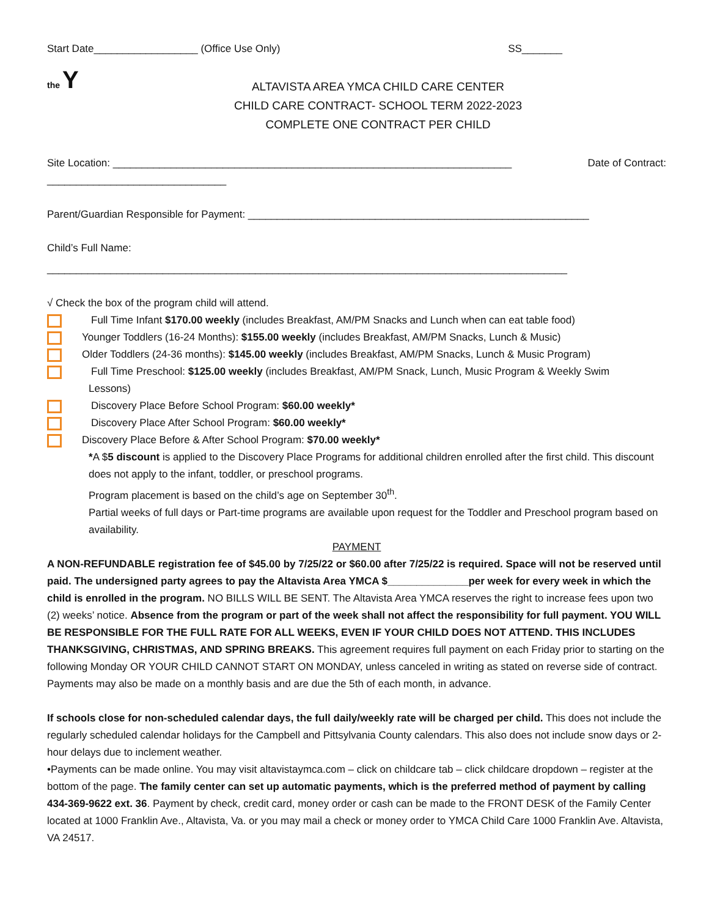Start Date__________________ (Office Use Only) SS_______
the Y
ALTAVISTA AREA YMCA CHILD CARE CENTER
CHILD CARE CONTRACT- SCHOOL TERM 2022-2023
COMPLETE ONE CONTRACT PER CHILD
Site Location: _____________________________________________________________________ Date of Contract:
_______________________________
Parent/Guardian Responsible for Payment: ___________________________________________________________
Child’s Full Name:
__________________________________________________________________________________________
√ Check the box of the program child will attend.
Full Time Infant $170.00 weekly (includes Breakfast, AM/PM Snacks and Lunch when can eat table food)
Younger Toddlers (16-24 Months): $155.00 weekly (includes Breakfast, AM/PM Snacks, Lunch & Music)
Older Toddlers (24-36 months): $145.00 weekly (includes Breakfast, AM/PM Snacks, Lunch & Music Program)
Full Time Preschool: $125.00 weekly (includes Breakfast, AM/PM Snack, Lunch, Music Program & Weekly Swim
Lessons)
Discovery Place Before School Program: $60.00 weekly*
Discovery Place After School Program: $60.00 weekly*
Discovery Place Before & After School Program: $70.00 weekly*
*A $5 discount is applied to the Discovery Place Programs for additional children enrolled after the first child. This discount does not apply to the infant, toddler, or preschool programs.
Program placement is based on the child’s age on September 30<sup>th</sup>.
Partial weeks of full days or Part-time programs are available upon request for the Toddler and Preschool program based on availability.
PAYMENT
A NON-REFUNDABLE registration fee of $45.00 by 7/25/22 or $60.00 after 7/25/22 is required. Space will not be reserved until paid. The undersigned party agrees to pay the Altavista Area YMCA $______________per week for every week in which the child is enrolled in the program. NO BILLS WILL BE SENT. The Altavista Area YMCA reserves the right to increase fees upon two (2) weeks’ notice. Absence from the program or part of the week shall not affect the responsibility for full payment. YOU WILL BE RESPONSIBLE FOR THE FULL RATE FOR ALL WEEKS, EVEN IF YOUR CHILD DOES NOT ATTEND. THIS INCLUDES THANKSGIVING, CHRISTMAS, AND SPRING BREAKS. This agreement requires full payment on each Friday prior to starting on the following Monday OR YOUR CHILD CANNOT START ON MONDAY, unless canceled in writing as stated on reverse side of contract. Payments may also be made on a monthly basis and are due the 5th of each month, in advance.
If schools close for non-scheduled calendar days, the full daily/weekly rate will be charged per child. This does not include the regularly scheduled calendar holidays for the Campbell and Pittsylvania County calendars. This also does not include snow days or 2-hour delays due to inclement weather.
•Payments can be made online. You may visit altavistaymca.com – click on childcare tab – click childcare dropdown – register at the bottom of the page. The family center can set up automatic payments, which is the preferred method of payment by calling 434-369-9622 ext. 36. Payment by check, credit card, money order or cash can be made to the FRONT DESK of the Family Center located at 1000 Franklin Ave., Altavista, Va. or you may mail a check or money order to YMCA Child Care 1000 Franklin Ave. Altavista, VA 24517.